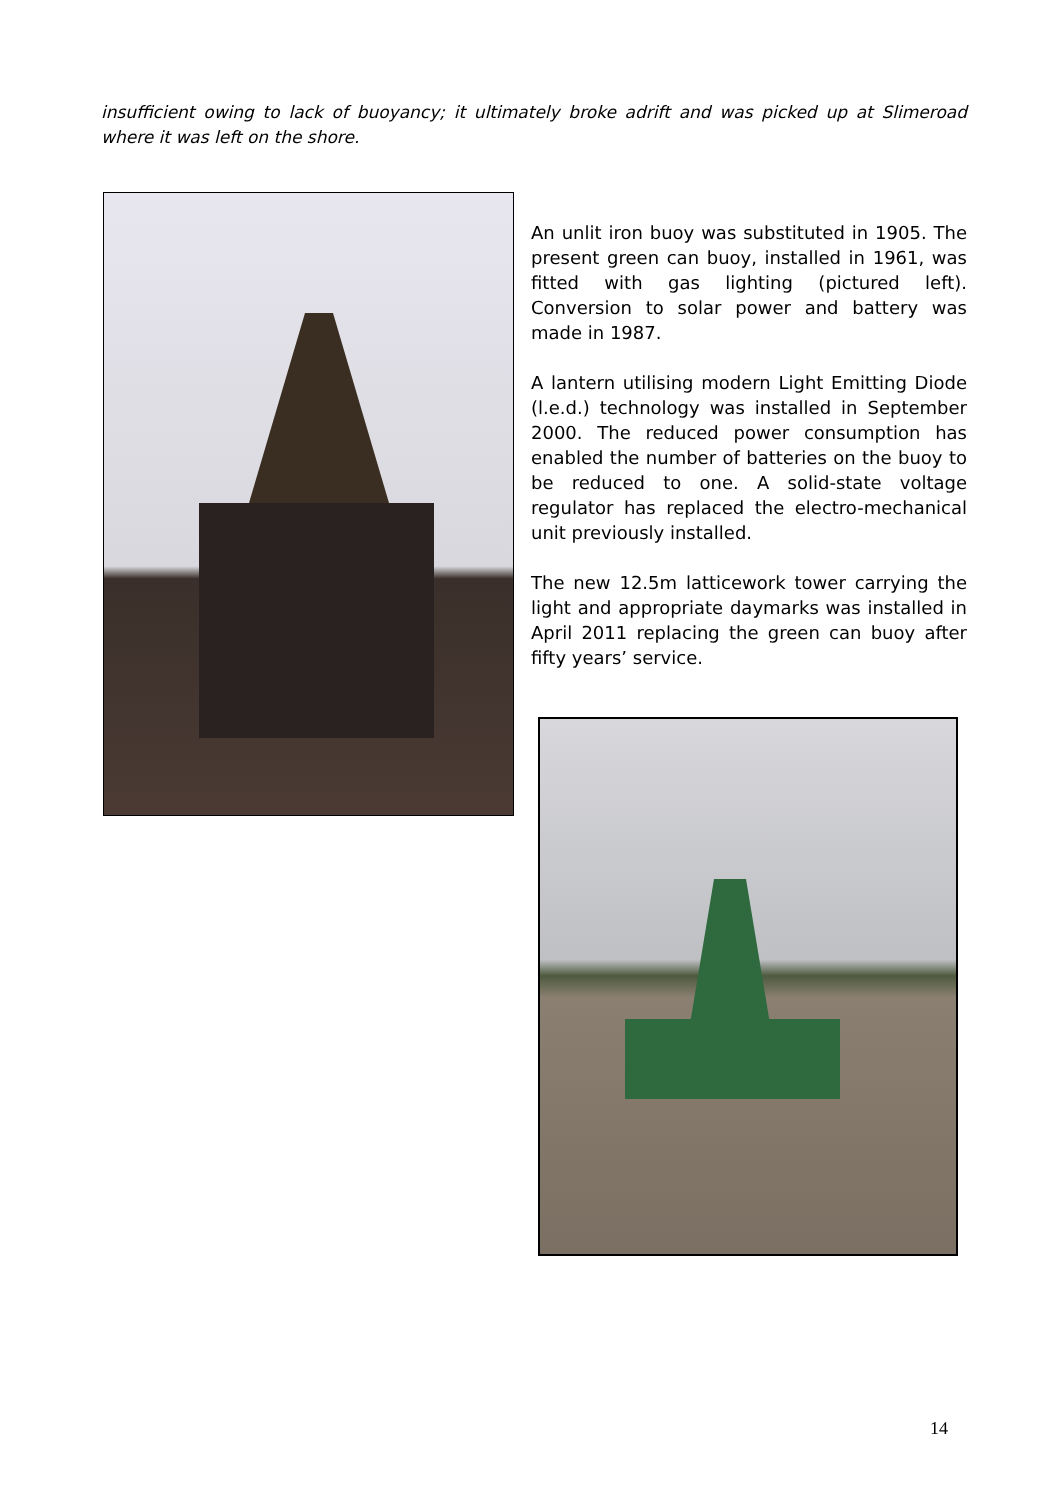insufficient owing to lack of buoyancy; it ultimately broke adrift and was picked up at Slimeroad where it was left on the shore.
An unlit iron buoy was substituted in 1905. The present green can buoy, installed in 1961, was fitted with gas lighting (pictured left). Conversion to solar power and battery was made in 1987.
A lantern utilising modern Light Emitting Diode (l.e.d.) technology was installed in September 2000. The reduced power consumption has enabled the number of batteries on the buoy to be reduced to one. A solid-state voltage regulator has replaced the electro-mechanical unit previously installed.
The new 12.5m latticework tower carrying the light and appropriate daymarks was installed in April 2011 replacing the green can buoy after fifty years’ service.
14